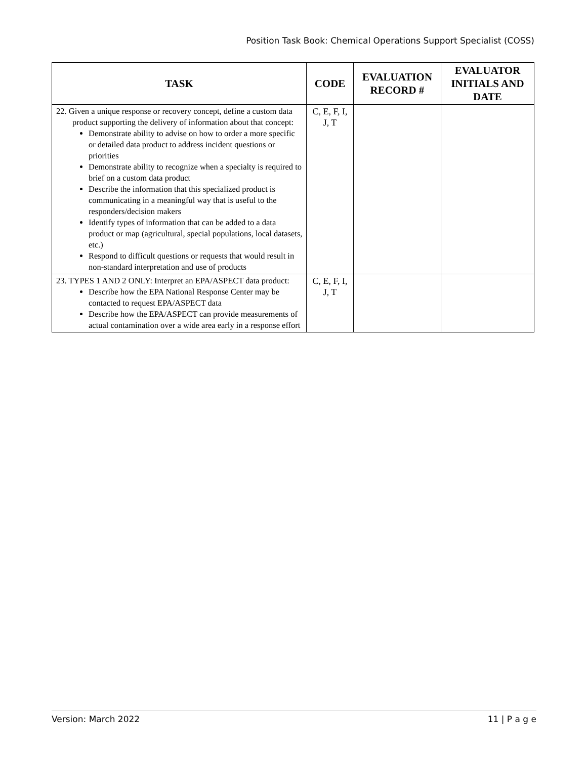Position Task Book: Chemical Operations Support Specialist (COSS)
| TASK | CODE | EVALUATION RECORD # | EVALUATOR INITIALS AND DATE |
| --- | --- | --- | --- |
| 22. Given a unique response or recovery concept, define a custom data product supporting the delivery of information about that concept: Demonstrate ability to advise on how to order a more specific or detailed data product to address incident questions or priorities Demonstrate ability to recognize when a specialty is required to brief on a custom data product Describe the information that this specialized product is communicating in a meaningful way that is useful to the responders/decision makers Identify types of information that can be added to a data product or map (agricultural, special populations, local datasets, etc.) Respond to difficult questions or requests that would result in non-standard interpretation and use of products | C, E, F, I, J, T | | |
| 23. TYPES 1 AND 2 ONLY: Interpret an EPA/ASPECT data product: Describe how the EPA National Response Center may be contacted to request EPA/ASPECT data Describe how the EPA/ASPECT can provide measurements of actual contamination over a wide area early in a response effort | C, E, F, I, J, T | | |
Version: March 2022 11 | P a g e